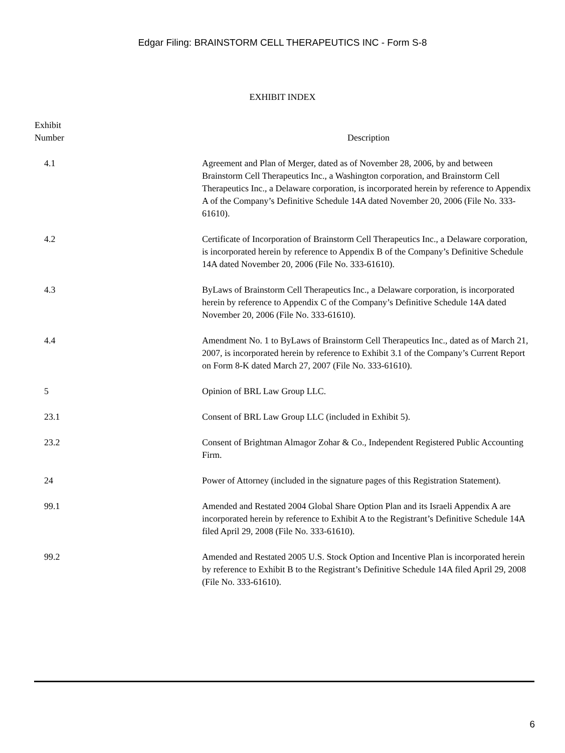Edgar Filing: BRAINSTORM CELL THERAPEUTICS INC - Form S-8
EXHIBIT INDEX
| Exhibit Number | | Description |
| --- | --- | --- |
| 4.1 | | Agreement and Plan of Merger, dated as of November 28, 2006, by and between Brainstorm Cell Therapeutics Inc., a Washington corporation, and Brainstorm Cell Therapeutics Inc., a Delaware corporation, is incorporated herein by reference to Appendix A of the Company’s Definitive Schedule 14A dated November 20, 2006 (File No. 333-61610). |
| 4.2 | | Certificate of Incorporation of Brainstorm Cell Therapeutics Inc., a Delaware corporation, is incorporated herein by reference to Appendix B of the Company’s Definitive Schedule 14A dated November 20, 2006 (File No. 333-61610). |
| 4.3 | | ByLaws of Brainstorm Cell Therapeutics Inc., a Delaware corporation, is incorporated herein by reference to Appendix C of the Company’s Definitive Schedule 14A dated November 20, 2006 (File No. 333-61610). |
| 4.4 | | Amendment No. 1 to ByLaws of Brainstorm Cell Therapeutics Inc., dated as of March 21, 2007, is incorporated herein by reference to Exhibit 3.1 of the Company’s Current Report on Form 8-K dated March 27, 2007 (File No. 333-61610). |
| 5 | | Opinion of BRL Law Group LLC. |
| 23.1 | | Consent of BRL Law Group LLC (included in Exhibit 5). |
| 23.2 | | Consent of Brightman Almagor Zohar & Co., Independent Registered Public Accounting Firm. |
| 24 | | Power of Attorney (included in the signature pages of this Registration Statement). |
| 99.1 | | Amended and Restated 2004 Global Share Option Plan and its Israeli Appendix A are incorporated herein by reference to Exhibit A to the Registrant’s Definitive Schedule 14A filed April 29, 2008 (File No. 333-61610). |
| 99.2 | | Amended and Restated 2005 U.S. Stock Option and Incentive Plan is incorporated herein by reference to Exhibit B to the Registrant’s Definitive Schedule 14A filed April 29, 2008 (File No. 333-61610). |
6